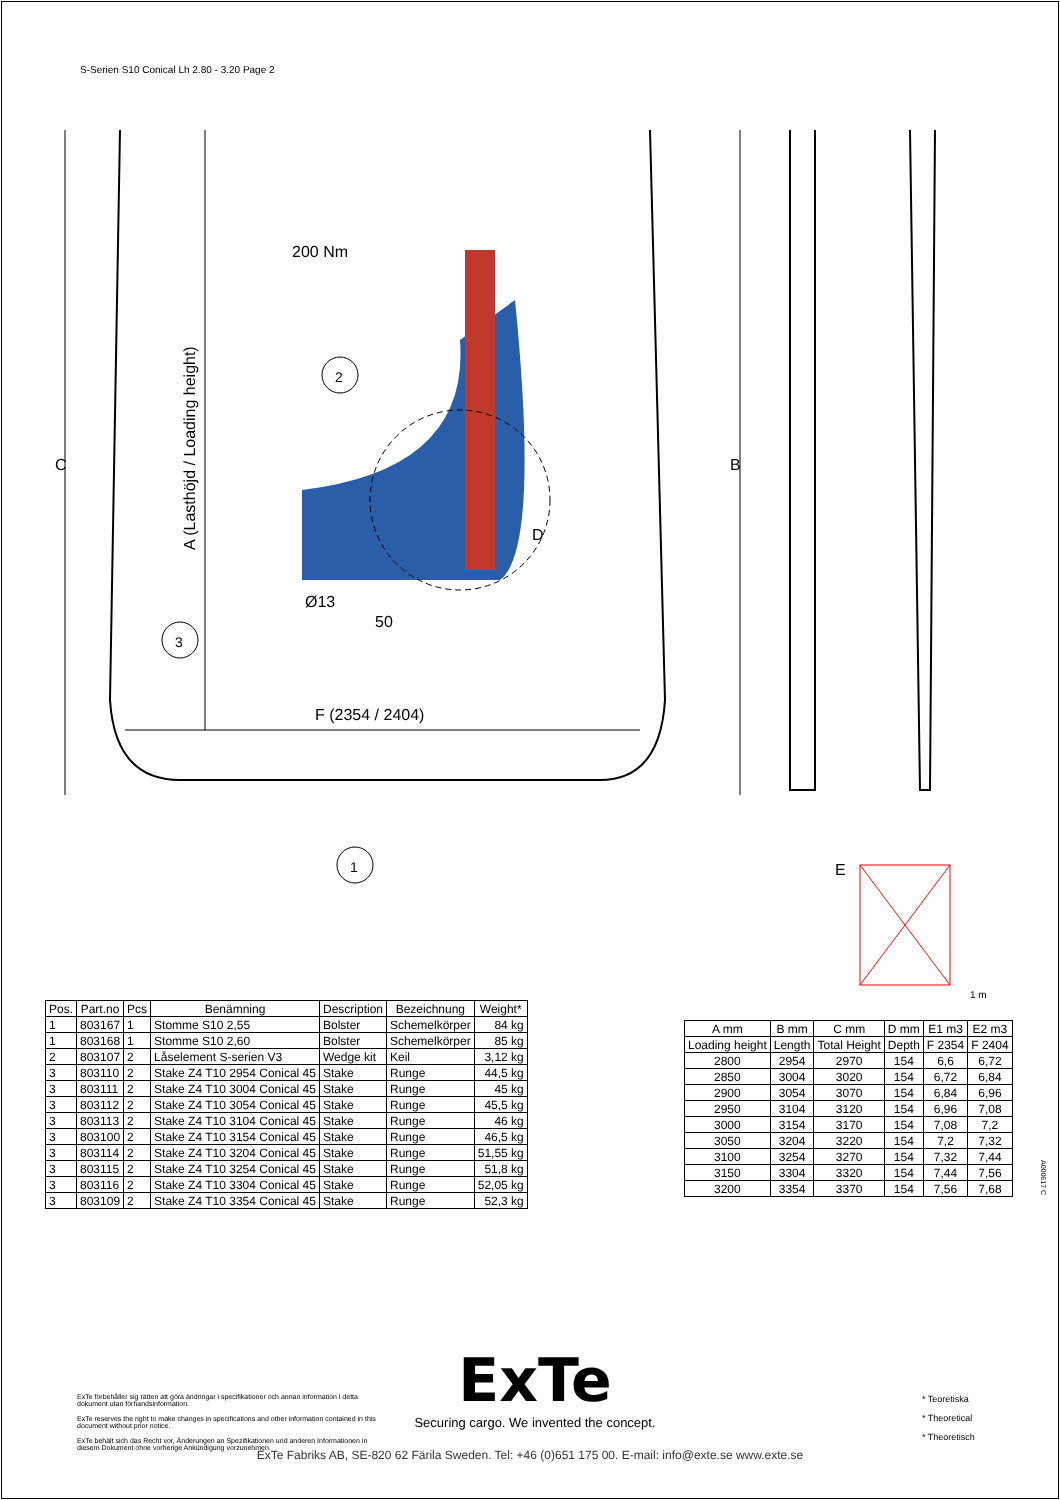S-Serien S10 Conical Lh 2.80 - 3.20 Page 2
200 Nm
2
3
1
Ø13
50
F (2354 / 2404)
C
B
D
A (Lasthöjd / Loading height)
E
1 m
| Pos. | Part.no | Pcs | Benämning | Description | Bezeichnung | Weight* |
| --- | --- | --- | --- | --- | --- | --- |
| 1 | 803167 | 1 | Stomme S10 2,55 | Bolster | Schemelkörper | 84 kg |
| 1 | 803168 | 1 | Stomme S10 2,60 | Bolster | Schemelkörper | 85 kg |
| 2 | 803107 | 2 | Låselement S-serien V3 | Wedge kit | Keil | 3,12 kg |
| 3 | 803110 | 2 | Stake Z4 T10 2954 Conical 45 | Stake | Runge | 44,5 kg |
| 3 | 803111 | 2 | Stake Z4 T10 3004 Conical 45 | Stake | Runge | 45 kg |
| 3 | 803112 | 2 | Stake Z4 T10 3054 Conical 45 | Stake | Runge | 45,5 kg |
| 3 | 803113 | 2 | Stake Z4 T10 3104 Conical 45 | Stake | Runge | 46 kg |
| 3 | 803100 | 2 | Stake Z4 T10 3154 Conical 45 | Stake | Runge | 46,5 kg |
| 3 | 803114 | 2 | Stake Z4 T10 3204 Conical 45 | Stake | Runge | 51,55 kg |
| 3 | 803115 | 2 | Stake Z4 T10 3254 Conical 45 | Stake | Runge | 51,8 kg |
| 3 | 803116 | 2 | Stake Z4 T10 3304 Conical 45 | Stake | Runge | 52,05 kg |
| 3 | 803109 | 2 | Stake Z4 T10 3354 Conical 45 | Stake | Runge | 52,3 kg |
| A mm | B mm | C mm | D mm | E1 m3 | E2 m3 |
| --- | --- | --- | --- | --- | --- |
| Loading height | Length | Total Height | Depth | F 2354 | F 2404 |
| 2800 | 2954 | 2970 | 154 | 6,6 | 6,72 |
| 2850 | 3004 | 3020 | 154 | 6,72 | 6,84 |
| 2900 | 3054 | 3070 | 154 | 6,84 | 6,96 |
| 2950 | 3104 | 3120 | 154 | 6,96 | 7,08 |
| 3000 | 3154 | 3170 | 154 | 7,08 | 7,2 |
| 3050 | 3204 | 3220 | 154 | 7,2 | 7,32 |
| 3100 | 3254 | 3270 | 154 | 7,32 | 7,44 |
| 3150 | 3304 | 3320 | 154 | 7,44 | 7,56 |
| 3200 | 3354 | 3370 | 154 | 7,56 | 7,68 |
A000617 C
ExTe förbehåller sig rätten att göra ändringar i specifikationer och annan information i detta dokument utan förhandsinformation.
ExTe reserves the right to make changes in specifications and other information contained in this document without prior notice.
ExTe behält sich das Recht vor, Änderungen an Spezifikationen und anderen Informationen in diesem Dokument ohne vorherige Ankündigung vorzunehmen.
* Teoretiska
* Theoretical
* Theoretisch
ExTe
Securing cargo. We invented the concept.
ExTe Fabriks AB, SE-820 62 Färila Sweden. Tel: +46 (0)651 175 00. E-mail: info@exte.se www.exte.se